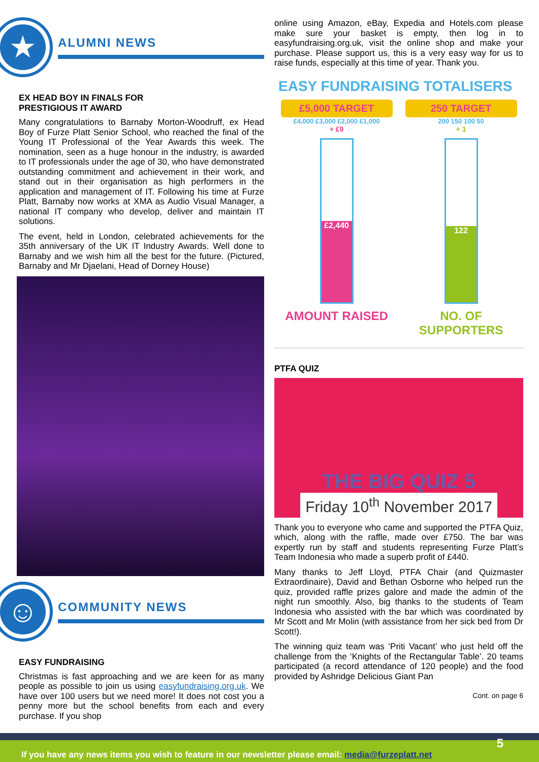★
ALUMNI NEWS
EX HEAD BOY IN FINALS FOR
PRESTIGIOUS IT AWARD
Many congratulations to Barnaby Morton-Woodruff, ex Head Boy of Furze Platt Senior School, who reached the final of the Young IT Professional of the Year Awards this week. The nomination, seen as a huge honour in the industry, is awarded to IT professionals under the age of 30, who have demonstrated outstanding commitment and achievement in their work, and stand out in their organisation as high performers in the application and management of IT. Following his time at Furze Platt, Barnaby now works at XMA as Audio Visual Manager, a national IT company who develop, deliver and maintain IT solutions.
The event, held in London, celebrated achievements for the 35th anniversary of the UK IT Industry Awards. Well done to Barnaby and we wish him all the best for the future. (Pictured, Barnaby and Mr Djaelani, Head of Dorney House)
☺
COMMUNITY NEWS
EASY FUNDRAISING
Christmas is fast approaching and we are keen for as many people as possible to join us using easyfundraising.org.uk. We have over 100 users but we need more! It does not cost you a penny more but the school benefits from each and every purchase. If you shop
online using Amazon, eBay, Expedia and Hotels.com please make sure your basket is empty, then log in to easyfundraising.org.uk, visit the online shop and make your purchase. Please support us, this is a very easy way for us to raise funds, especially at this time of year. Thank you.
EASY FUNDRAISING TOTALISERS
£5,000 TARGET
£4,000 £3,000 £2,000 £1,000
+ £9
£2,440
AMOUNT RAISED
250 TARGET
200 150 100 50
+ 1
122
NO. OF SUPPORTERS
PTFA QUIZ
THE BIG QUIZ 5
Friday 10<sup>th</sup> November 2017
Thank you to everyone who came and supported the PTFA Quiz, which, along with the raffle, made over £750. The bar was expertly run by staff and students representing Furze Platt’s Team Indonesia who made a superb profit of £440.
Many thanks to Jeff Lloyd, PTFA Chair (and Quizmaster Extraordinaire), David and Bethan Osborne who helped run the quiz, provided raffle prizes galore and made the admin of the night run smoothly. Also, big thanks to the students of Team Indonesia who assisted with the bar which was coordinated by Mr Scott and Mr Molin (with assistance from her sick bed from Dr Scott!).
The winning quiz team was ‘Priti Vacant’ who just held off the challenge from the ‘Knights of the Rectangular Table’. 20 teams participated (a record attendance of 120 people) and the food provided by Ashridge Delicious Giant Pan
Cont. on page 6
If you have any news items you wish to feature in our newsletter please email: media@furzeplatt.net 5